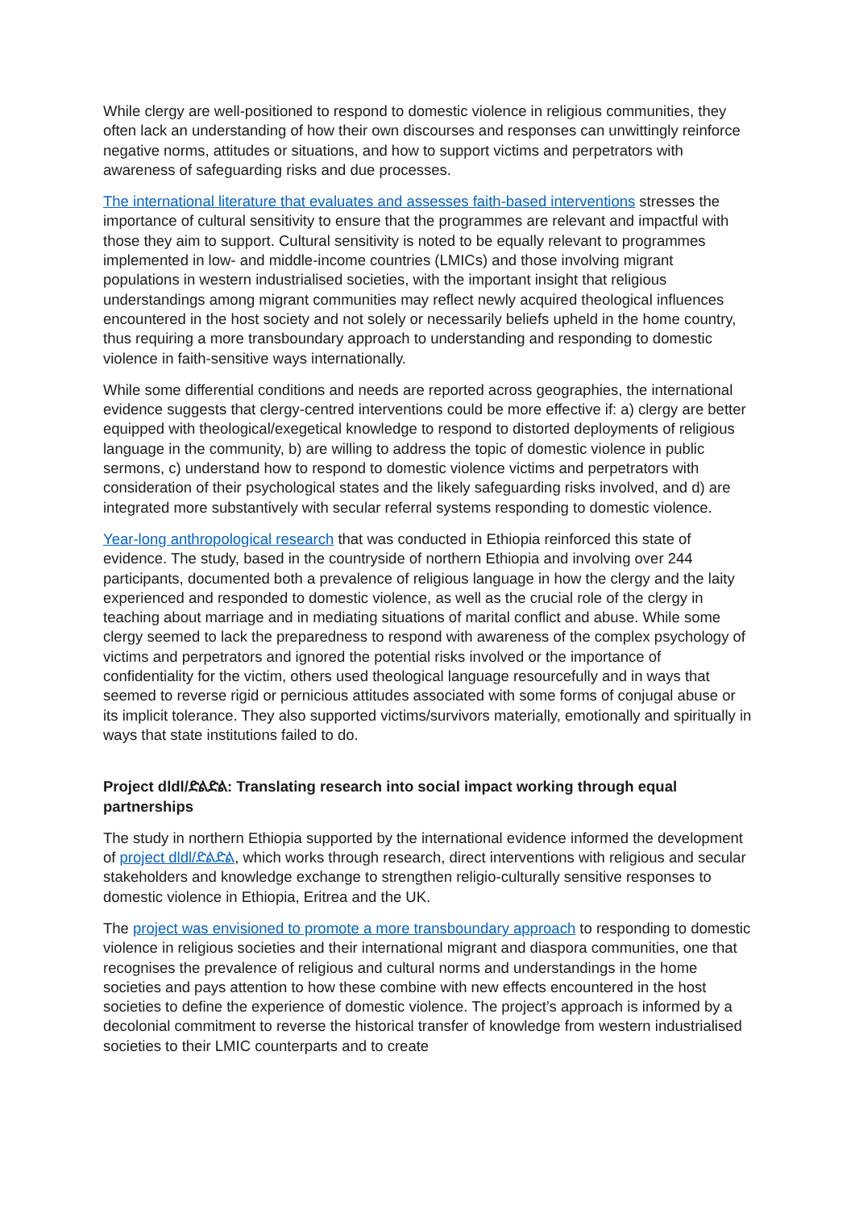While clergy are well-positioned to respond to domestic violence in religious communities, they often lack an understanding of how their own discourses and responses can unwittingly reinforce negative norms, attitudes or situations, and how to support victims and perpetrators with awareness of safeguarding risks and due processes.
The international literature that evaluates and assesses faith-based interventions stresses the importance of cultural sensitivity to ensure that the programmes are relevant and impactful with those they aim to support. Cultural sensitivity is noted to be equally relevant to programmes implemented in low- and middle-income countries (LMICs) and those involving migrant populations in western industrialised societies, with the important insight that religious understandings among migrant communities may reflect newly acquired theological influences encountered in the host society and not solely or necessarily beliefs upheld in the home country, thus requiring a more transboundary approach to understanding and responding to domestic violence in faith-sensitive ways internationally.
While some differential conditions and needs are reported across geographies, the international evidence suggests that clergy-centred interventions could be more effective if: a) clergy are better equipped with theological/exegetical knowledge to respond to distorted deployments of religious language in the community, b) are willing to address the topic of domestic violence in public sermons, c) understand how to respond to domestic violence victims and perpetrators with consideration of their psychological states and the likely safeguarding risks involved, and d) are integrated more substantively with secular referral systems responding to domestic violence.
Year-long anthropological research that was conducted in Ethiopia reinforced this state of evidence. The study, based in the countryside of northern Ethiopia and involving over 244 participants, documented both a prevalence of religious language in how the clergy and the laity experienced and responded to domestic violence, as well as the crucial role of the clergy in teaching about marriage and in mediating situations of marital conflict and abuse. While some clergy seemed to lack the preparedness to respond with awareness of the complex psychology of victims and perpetrators and ignored the potential risks involved or the importance of confidentiality for the victim, others used theological language resourcefully and in ways that seemed to reverse rigid or pernicious attitudes associated with some forms of conjugal abuse or its implicit tolerance. They also supported victims/survivors materially, emotionally and spiritually in ways that state institutions failed to do.
Project dldl/ድልድል: Translating research into social impact working through equal partnerships
The study in northern Ethiopia supported by the international evidence informed the development of project dldl/ድልድል, which works through research, direct interventions with religious and secular stakeholders and knowledge exchange to strengthen religio-culturally sensitive responses to domestic violence in Ethiopia, Eritrea and the UK.
The project was envisioned to promote a more transboundary approach to responding to domestic violence in religious societies and their international migrant and diaspora communities, one that recognises the prevalence of religious and cultural norms and understandings in the home societies and pays attention to how these combine with new effects encountered in the host societies to define the experience of domestic violence. The project’s approach is informed by a decolonial commitment to reverse the historical transfer of knowledge from western industrialised societies to their LMIC counterparts and to create